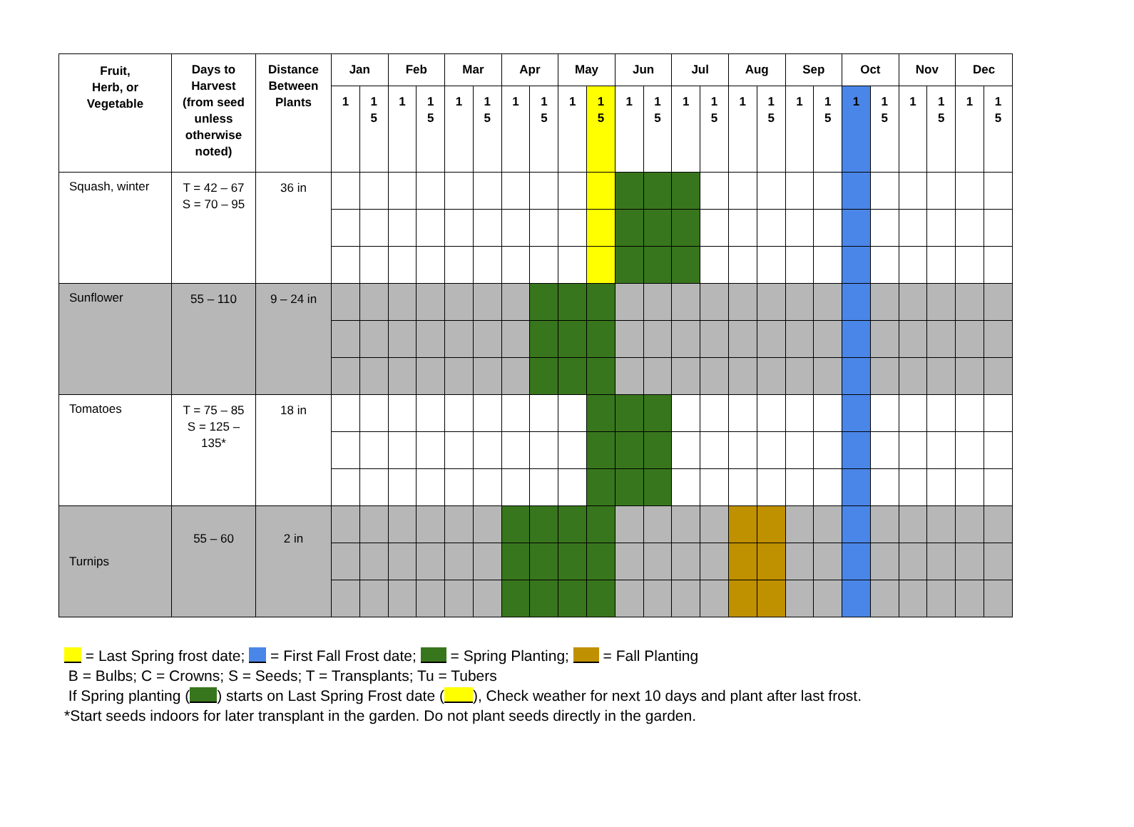| Fruit, Herb, or Vegetable | Days to Harvest (from seed unless otherwise noted) | Distance Between Plants | Jan | | Feb | | Mar | | Apr | | May | | Jun | | Jul | | Aug | | Sep | | Oct | | Nov | | Dec | |
| --- | --- | --- | --- | --- | --- | --- | --- | --- | --- | --- | --- | --- | --- | --- | --- | --- | --- | --- | --- | --- | --- | --- | --- | --- | --- | --- |
| | | | 1 | 1 5 | 1 | 1 5 | 1 | 1 5 | 1 | 1 5 | 1 | 1 5 | 1 | 1 5 | 1 | 1 5 | 1 | 1 5 | 1 | 1 5 | 1 | 1 5 | 1 | 1 5 | 1 | 1 5 |
| Squash, winter | T = 42 – 67 S = 70 – 95 | 36 in | | | | | | | | | | | | | | | | | | | | | | | | |
| Sunflower | 55 – 110 | 9 – 24 in | | | | | | | | | | | | | | | | | | | | | | | | |
| Tomatoes | T = 75 – 85 S = 125 – 135* | 18 in | | | | | | | | | | | | | | | | | | | | | | | | |
| Turnips | 55 – 60 | 2 in | | | | | | | | | | | | | | | | | | | | | | | | |
= Last Spring frost date; = First Fall Frost date; = Spring Planting; = Fall Planting
B = Bulbs; C = Crowns; S = Seeds; T = Transplants; Tu = Tubers
If Spring planting ( ) starts on Last Spring Frost date ( ), Check weather for next 10 days and plant after last frost.
*Start seeds indoors for later transplant in the garden. Do not plant seeds directly in the garden.